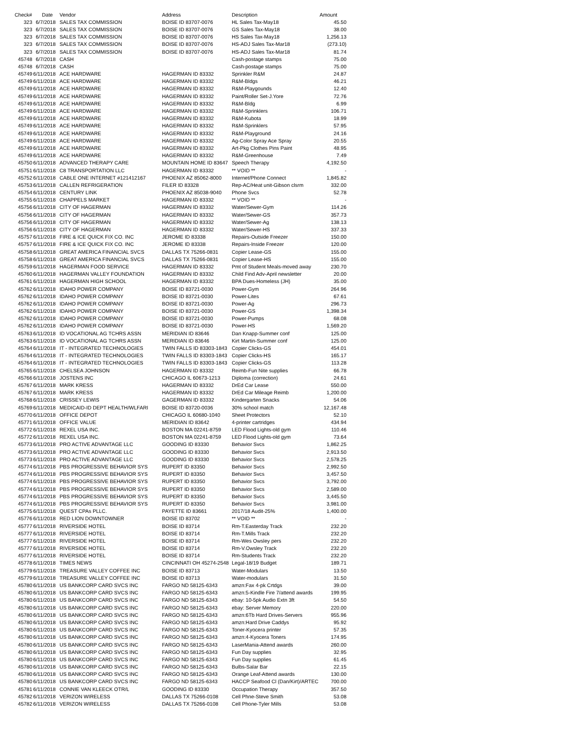| Check# | Date | Vendor | Address | Description | Amount |
| --- | --- | --- | --- | --- | --- |
| 323 | 6/7/2018 | SALES TAX COMMISSION | BOISE ID 83707-0076 | HL Sales Tax-May18 | 45.50 |
| 323 | 6/7/2018 | SALES TAX COMMISSION | BOISE ID 83707-0076 | GS Sales Tax-May18 | 38.00 |
| 323 | 6/7/2018 | SALES TAX COMMISSION | BOISE ID 83707-0076 | HS Sales Tax-May18 | 1,256.13 |
| 323 | 6/7/2018 | SALES TAX COMMISSION | BOISE ID 83707-0076 | HS-ADJ Sales Tax-Mar18 | (273.10) |
| 323 | 6/7/2018 | SALES TAX COMMISSION | BOISE ID 83707-0076 | HS-ADJ Sales Tax-Mar18 | 81.74 |
| 45748 | 6/7/2018 | CASH | | Cash-postage stamps | 75.00 |
| 45748 | 6/7/2018 | CASH | | Cash-postage stamps | 75.00 |
| 45749 | 6/11/2018 | ACE HARDWARE | HAGERMAN ID 83332 | Sprinkler R&M | 24.87 |
| 45749 | 6/11/2018 | ACE HARDWARE | HAGERMAN ID 83332 | R&M-Bldgs | 46.21 |
| 45749 | 6/11/2018 | ACE HARDWARE | HAGERMAN ID 83332 | R&M-Playgounds | 12.40 |
| 45749 | 6/11/2018 | ACE HARDWARE | HAGERMAN ID 83332 | Paint/Roller Set-J.Yore | 72.76 |
| 45749 | 6/11/2018 | ACE HARDWARE | HAGERMAN ID 83332 | R&M-Bldg | 6.99 |
| 45749 | 6/11/2018 | ACE HARDWARE | HAGERMAN ID 83332 | R&M-Sprinklers | 106.71 |
| 45749 | 6/11/2018 | ACE HARDWARE | HAGERMAN ID 83332 | R&M-Kubota | 18.99 |
| 45749 | 6/11/2018 | ACE HARDWARE | HAGERMAN ID 83332 | R&M-Sprinklers | 57.95 |
| 45749 | 6/11/2018 | ACE HARDWARE | HAGERMAN ID 83332 | R&M-Playground | 24.16 |
| 45749 | 6/11/2018 | ACE HARDWARE | HAGERMAN ID 83332 | Ag-Color Spray Ace Spray | 20.55 |
| 45749 | 6/11/2018 | ACE HARDWARE | HAGERMAN ID 83332 | Art-Pkg Clothes Pins Paint | 48.95 |
| 45749 | 6/11/2018 | ACE HARDWARE | HAGERMAN ID 83332 | R&M-Greenhouse | 7.49 |
| 45750 | 6/11/2018 | ADVANCED THERAPY CARE | MOUNTAIN HOME ID 83647 | Speech Therapy | 4,192.50 |
| 45751 | 6/11/2018 | C8 TRANSPORTATION LLC | HAGERMAN ID 83332 | ** VOID ** | - |
| 45752 | 6/11/2018 | CABLE ONE INTERNET #121412167 | PHOENIX AZ 85062-8000 | Internet/Phone Connect | 1,845.82 |
| 45753 | 6/11/2018 | CALLEN REFRIGERATION | FILER ID 83328 | Rep-AC/Heat unit-Gibson clsrm | 332.00 |
| 45754 | 6/11/2018 | CENTURY LINK | PHOENIX AZ 85038-9040 | Phone Svcs | 52.78 |
| 45755 | 6/11/2018 | CHAPPELS MARKET | HAGERMAN ID 83332 | ** VOID ** | - |
| 45756 | 6/11/2018 | CITY OF HAGERMAN | HAGERMAN ID 83332 | Water/Sewer-Gym | 114.26 |
| 45756 | 6/11/2018 | CITY OF HAGERMAN | HAGERMAN ID 83332 | Water/Sewer-GS | 357.73 |
| 45756 | 6/11/2018 | CITY OF HAGERMAN | HAGERMAN ID 83332 | Water/Sewer-Ag | 138.13 |
| 45756 | 6/11/2018 | CITY OF HAGERMAN | HAGERMAN ID 83332 | Water/Sewer-HS | 337.33 |
| 45757 | 6/11/2018 | FIRE & ICE QUICK FIX CO. INC | JEROME ID 83338 | Repairs-Outside Freezer | 150.00 |
| 45757 | 6/11/2018 | FIRE & ICE QUICK FIX CO. INC | JEROME ID 83338 | Repairs-Inside Freezer | 120.00 |
| 45758 | 6/11/2018 | GREAT AMERICA FINANCIAL SVCS | DALLAS TX 75266-0831 | Copier Lease-GS | 155.00 |
| 45758 | 6/11/2018 | GREAT AMERICA FINANCIAL SVCS | DALLAS TX 75266-0831 | Copier Lease-HS | 155.00 |
| 45759 | 6/11/2018 | HAGERMAN FOOD SERVICE | HAGERMAN ID 83332 | Pmt of Student Meals-moved away | 230.70 |
| 45760 | 6/11/2018 | HAGERMAN VALLEY FOUNDATION | HAGERMAN ID 83332 | Child Find Adv-April newsletter | 20.00 |
| 45761 | 6/11/2018 | HAGERMAN HIGH SCHOOL | HAGERMAN ID 83332 | BPA Dues-Homeless (JH) | 35.00 |
| 45762 | 6/11/2018 | IDAHO POWER COMPANY | BOISE ID 83721-0030 | Power-Gym | 264.96 |
| 45762 | 6/11/2018 | IDAHO POWER COMPANY | BOISE ID 83721-0030 | Power-Lites | 67.61 |
| 45762 | 6/11/2018 | IDAHO POWER COMPANY | BOISE ID 83721-0030 | Power-Ag | 296.73 |
| 45762 | 6/11/2018 | IDAHO POWER COMPANY | BOISE ID 83721-0030 | Power-GS | 1,398.34 |
| 45762 | 6/11/2018 | IDAHO POWER COMPANY | BOISE ID 83721-0030 | Power-Pumps | 68.08 |
| 45762 | 6/11/2018 | IDAHO POWER COMPANY | BOISE ID 83721-0030 | Power-HS | 1,569.20 |
| 45763 | 6/11/2018 | ID VOCATIONAL AG TCHRS ASSN | MERIDIAN ID 83646 | Dan Knapp-Summer conf | 125.00 |
| 45763 | 6/11/2018 | ID VOCATIONAL AG TCHRS ASSN | MERIDIAN ID 83646 | Kirt Martin-Summer conf | 125.00 |
| 45764 | 6/11/2018 | IT - INTEGRATED TECHNOLOGIES | TWIN FALLS ID 83303-1843 | Copier Clicks-GS | 454.01 |
| 45764 | 6/11/2018 | IT - INTEGRATED TECHNOLOGIES | TWIN FALLS ID 83303-1843 | Copier Clicks-HS | 165.17 |
| 45764 | 6/11/2018 | IT - INTEGRATED TECHNOLOGIES | TWIN FALLS ID 83303-1843 | Copier Clicks-GS | 113.28 |
| 45765 | 6/11/2018 | CHELSEA JOHNSON | HAGERMAN ID 83332 | Reimb-Fun Nite supplies | 66.78 |
| 45766 | 6/11/2018 | JOSTENS INC | CHICAGO IL 60673-1213 | Diploma (correction) | 24.61 |
| 45767 | 6/11/2018 | MARK KRESS | HAGERMAN ID 83332 | DrEd Car Lease | 550.00 |
| 45767 | 6/11/2018 | MARK KRESS | HAGERMAN ID 83332 | DrEd Car Mileage Reimb | 1,200.00 |
| 45768 | 6/11/2018 | CRISSEY LEWIS | GAGERMAN ID 83332 | Kindergarten Snacks | 54.06 |
| 45769 | 6/11/2018 | MEDICAID-ID DEPT HEALTH/WLFARI | BOISE ID 83720-0036 | 30% school match | 12,167.48 |
| 45770 | 6/11/2018 | OFFICE DEPOT | CHICAGO IL 60680-1040 | Sheet Protectors | 52.10 |
| 45771 | 6/11/2018 | OFFICE VALUE | MERIDIAN ID 83642 | 4-printer cartridges | 434.94 |
| 45772 | 6/11/2018 | REXEL USA INC. | BOSTON MA 02241-8759 | LED Flood Lights-old gym | 110.46 |
| 45772 | 6/11/2018 | REXEL USA INC. | BOSTON MA 02241-8759 | LED Flood Lights-old gym | 73.64 |
| 45773 | 6/11/2018 | PRO ACTIVE ADVANTAGE LLC | GOODING ID 83330 | Behavior Svcs | 1,862.25 |
| 45773 | 6/11/2018 | PRO ACTIVE ADVANTAGE LLC | GOODING ID 83330 | Behavior Svcs | 2,913.50 |
| 45773 | 6/11/2018 | PRO ACTIVE ADVANTAGE LLC | GOODING ID 83330 | Behavior Svcs | 2,578.25 |
| 45774 | 6/11/2018 | PBS PROGRESSIVE BEHAVIOR SYS | RUPERT ID 83350 | Behavior Svcs | 2,992.50 |
| 45774 | 6/11/2018 | PBS PROGRESSIVE BEHAVIOR SYS | RUPERT ID 83350 | Behavior Svcs | 3,457.50 |
| 45774 | 6/11/2018 | PBS PROGRESSIVE BEHAVIOR SYS | RUPERT ID 83350 | Behavior Svcs | 3,792.00 |
| 45774 | 6/11/2018 | PBS PROGRESSIVE BEHAVIOR SYS | RUPERT ID 83350 | Behavior Svcs | 2,589.00 |
| 45774 | 6/11/2018 | PBS PROGRESSIVE BEHAVIOR SYS | RUPERT ID 83350 | Behavior Svcs | 3,445.50 |
| 45774 | 6/11/2018 | PBS PROGRESSIVE BEHAVIOR SYS | RUPERT ID 83350 | Behavior Svcs | 3,981.00 |
| 45775 | 6/11/2018 | QUEST CPAs PLLC. | PAYETTE ID 83661 | 2017/18 Audit-25% | 1,400.00 |
| 45776 | 6/11/2018 | RED LION DOWNTOWNER | BOISE ID 83702 | ** VOID ** | - |
| 45777 | 6/11/2018 | RIVERSIDE HOTEL | BOISE ID 83714 | Rm-T.Easterday Track | 232.20 |
| 45777 | 6/11/2018 | RIVERSIDE HOTEL | BOISE ID 83714 | Rm-T.Mills Track | 232.20 |
| 45777 | 6/11/2018 | RIVERSIDE HOTEL | BOISE ID 83714 | Rm-Wes Owsley pers | 232.20 |
| 45777 | 6/11/2018 | RIVERSIDE HOTEL | BOISE ID 83714 | Rm-V.Owsley Track | 232.20 |
| 45777 | 6/11/2018 | RIVERSIDE HOTEL | BOISE ID 83714 | Rm-Students Track | 232.20 |
| 45778 | 6/11/2018 | TIMES NEWS | CINCINNATI OH 45274-2548 | Legal-18/19 Budget | 189.71 |
| 45779 | 6/11/2018 | TREASURE VALLEY COFFEE INC | BOISE ID 83713 | Water-Modulars | 13.50 |
| 45779 | 6/11/2018 | TREASURE VALLEY COFFEE INC | BOISE ID 83713 | Water-modulars | 31.50 |
| 45780 | 6/11/2018 | US BANKCORP CARD SVCS INC | FARGO ND 58125-6343 | amzn:Fax 4-pk Crtdgs | 39.00 |
| 45780 | 6/11/2018 | US BANKCORP CARD SVCS INC | FARGO ND 58125-6343 | amzn:5-Kindle Fire 7/attend awards | 199.95 |
| 45780 | 6/11/2018 | US BANKCORP CARD SVCS INC | FARGO ND 58125-6343 | ebay: 10-5pk Audio Extn 3ft | 54.50 |
| 45780 | 6/11/2018 | US BANKCORP CARD SVCS INC | FARGO ND 58125-6343 | ebay: Server Memory | 220.00 |
| 45780 | 6/11/2018 | US BANKCORP CARD SVCS INC | FARGO ND 58125-6343 | amzn:6Tb Hard Drives-Servers | 955.96 |
| 45780 | 6/11/2018 | US BANKCORP CARD SVCS INC | FARGO ND 58125-6343 | amzn:Hard Drive Caddys | 95.92 |
| 45780 | 6/11/2018 | US BANKCORP CARD SVCS INC | FARGO ND 58125-6343 | Toner-Kyocera printer | 57.35 |
| 45780 | 6/11/2018 | US BANKCORP CARD SVCS INC | FARGO ND 58125-6343 | amzn:4-Kyocera Toners | 174.95 |
| 45780 | 6/11/2018 | US BANKCORP CARD SVCS INC | FARGO ND 58125-6343 | LaserMania-Attend awards | 260.00 |
| 45780 | 6/11/2018 | US BANKCORP CARD SVCS INC | FARGO ND 58125-6343 | Fun Day supplies | 32.95 |
| 45780 | 6/11/2018 | US BANKCORP CARD SVCS INC | FARGO ND 58125-6343 | Fun Day supplies | 61.45 |
| 45780 | 6/11/2018 | US BANKCORP CARD SVCS INC | FARGO ND 58125-6343 | Bulbs-Salar Bar | 22.15 |
| 45780 | 6/11/2018 | US BANKCORP CARD SVCS INC | FARGO ND 58125-6343 | Orange Leaf-Attend awards | 130.00 |
| 45780 | 6/11/2018 | US BANKCORP CARD SVCS INC | FARGO ND 58125-6343 | HACCP Seafood Cl (Dan/Kirt)/ARTEC | 700.00 |
| 45781 | 6/11/2018 | CONNIE VAN KLEECK OTR/L | GOODING ID 83330 | Occupation Therapy | 357.50 |
| 45782 | 6/11/2018 | VERIZON WIRELESS | DALLAS TX 75266-0108 | Cell Phne-Steve Smith | 53.08 |
| 45782 | 6/11/2018 | VERIZON WIRELESS | DALLAS TX 75266-0108 | Cell Phone-Tyler Mills | 53.08 |